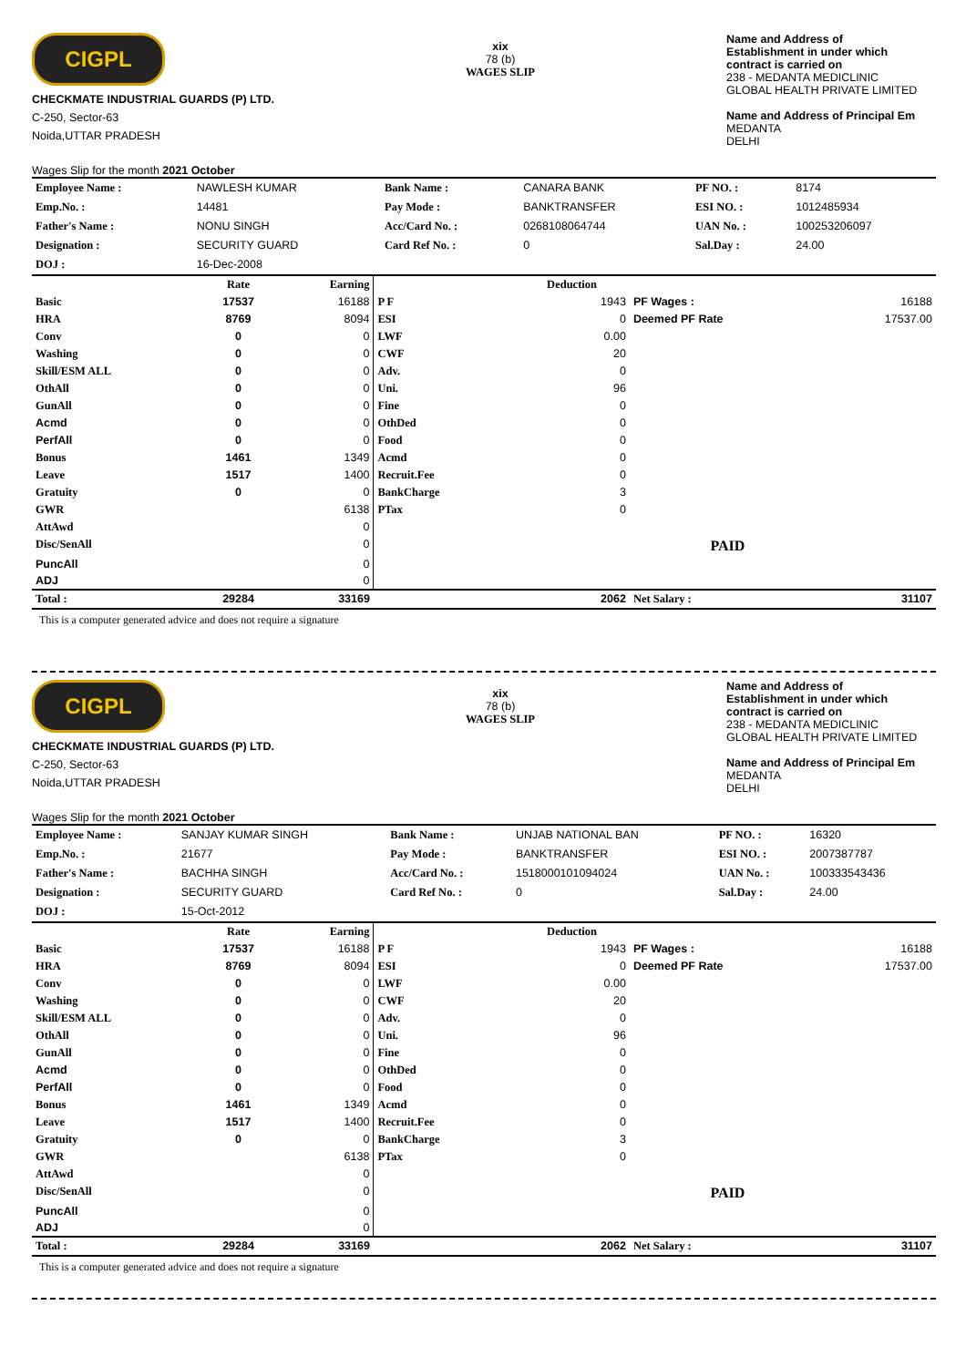CIGPL
CHECKMATE INDUSTRIAL GUARDS (P) LTD.
C-250, Sector-63
Noida,UTTAR PRADESH
Wages Slip for the month 2021 October
xix
78 (b)
WAGES SLIP
Name and Address of
Establishment in under which
contract is carried on
238 - MEDANTA MEDICLINIC
GLOBAL HEALTH PRIVATE LIMITED
Name and Address of Principal Em
MEDANTA
DELHI
| Employee Name : | NAWLESH KUMAR | Bank Name : | CANARA BANK | PF NO. : | 8174 |
| Emp.No. : | 14481 | Pay Mode : | BANKTRANSFER | ESI NO. : | 1012485934 |
| Father's Name : | NONU SINGH | Acc/Card No. : | 0268108064744 | UAN No. : | 100253206097 |
| Designation : | SECURITY GUARD | Card Ref No. : | 0 | Sal.Day : | 24.00 |
| DOJ : | 16-Dec-2008 | | | | |
| | Rate | Earning | | Deduction | | |
| --- | --- | --- | --- | --- | --- | --- |
| Basic | 17537 | 16188 | P F | 1943 | PF Wages : | 16188 |
| HRA | 8769 | 8094 | ESI | 0 | Deemed PF Rate | 17537.00 |
| Conv | 0 | 0 | LWF | 0.00 | | |
| Washing | 0 | 0 | CWF | 20 | | |
| Skill/ESM ALL | 0 | 0 | Adv. | 0 | | |
| OthAll | 0 | 0 | Uni. | 96 | | |
| GunAll | 0 | 0 | Fine | 0 | | |
| Acmd | 0 | 0 | OthDed | 0 | | |
| PerfAll | 0 | 0 | Food | 0 | | |
| Bonus | 1461 | 1349 | Acmd | 0 | | |
| Leave | 1517 | 1400 | Recruit.Fee | 0 | | |
| Gratuity | 0 | 0 | BankCharge | 3 | | |
| GWR | | 6138 | PTax | 0 | | |
| AttAwd | | 0 | | | | |
| Disc/SenAll | | 0 | | | PAID | |
| PuncAll | | 0 | | | | |
| ADJ | | 0 | | | | |
| Total : | 29284 | 33169 | | 2062 | Net Salary : | 31107 |
This is a computer generated advice and does not require a signature
CIGPL
CHECKMATE INDUSTRIAL GUARDS (P) LTD.
C-250, Sector-63
Noida,UTTAR PRADESH
Wages Slip for the month 2021 October
xix
78 (b)
WAGES SLIP
Name and Address of
Establishment in under which
contract is carried on
238 - MEDANTA MEDICLINIC
GLOBAL HEALTH PRIVATE LIMITED
Name and Address of Principal Em
MEDANTA
DELHI
| Employee Name : | SANJAY KUMAR SINGH | Bank Name : | UNJAB NATIONAL BAN | PF NO. : | 16320 |
| Emp.No. : | 21677 | Pay Mode : | BANKTRANSFER | ESI NO. : | 2007387787 |
| Father's Name : | BACHHA SINGH | Acc/Card No. : | 1518000101094024 | UAN No. : | 100333543436 |
| Designation : | SECURITY GUARD | Card Ref No. : | 0 | Sal.Day : | 24.00 |
| DOJ : | 15-Oct-2012 | | | | |
| | Rate | Earning | | Deduction | | |
| --- | --- | --- | --- | --- | --- | --- |
| Basic | 17537 | 16188 | P F | 1943 | PF Wages : | 16188 |
| HRA | 8769 | 8094 | ESI | 0 | Deemed PF Rate | 17537.00 |
| Conv | 0 | 0 | LWF | 0.00 | | |
| Washing | 0 | 0 | CWF | 20 | | |
| Skill/ESM ALL | 0 | 0 | Adv. | 0 | | |
| OthAll | 0 | 0 | Uni. | 96 | | |
| GunAll | 0 | 0 | Fine | 0 | | |
| Acmd | 0 | 0 | OthDed | 0 | | |
| PerfAll | 0 | 0 | Food | 0 | | |
| Bonus | 1461 | 1349 | Acmd | 0 | | |
| Leave | 1517 | 1400 | Recruit.Fee | 0 | | |
| Gratuity | 0 | 0 | BankCharge | 3 | | |
| GWR | | 6138 | PTax | 0 | | |
| AttAwd | | 0 | | | | |
| Disc/SenAll | | 0 | | | PAID | |
| PuncAll | | 0 | | | | |
| ADJ | | 0 | | | | |
| Total : | 29284 | 33169 | | 2062 | Net Salary : | 31107 |
This is a computer generated advice and does not require a signature